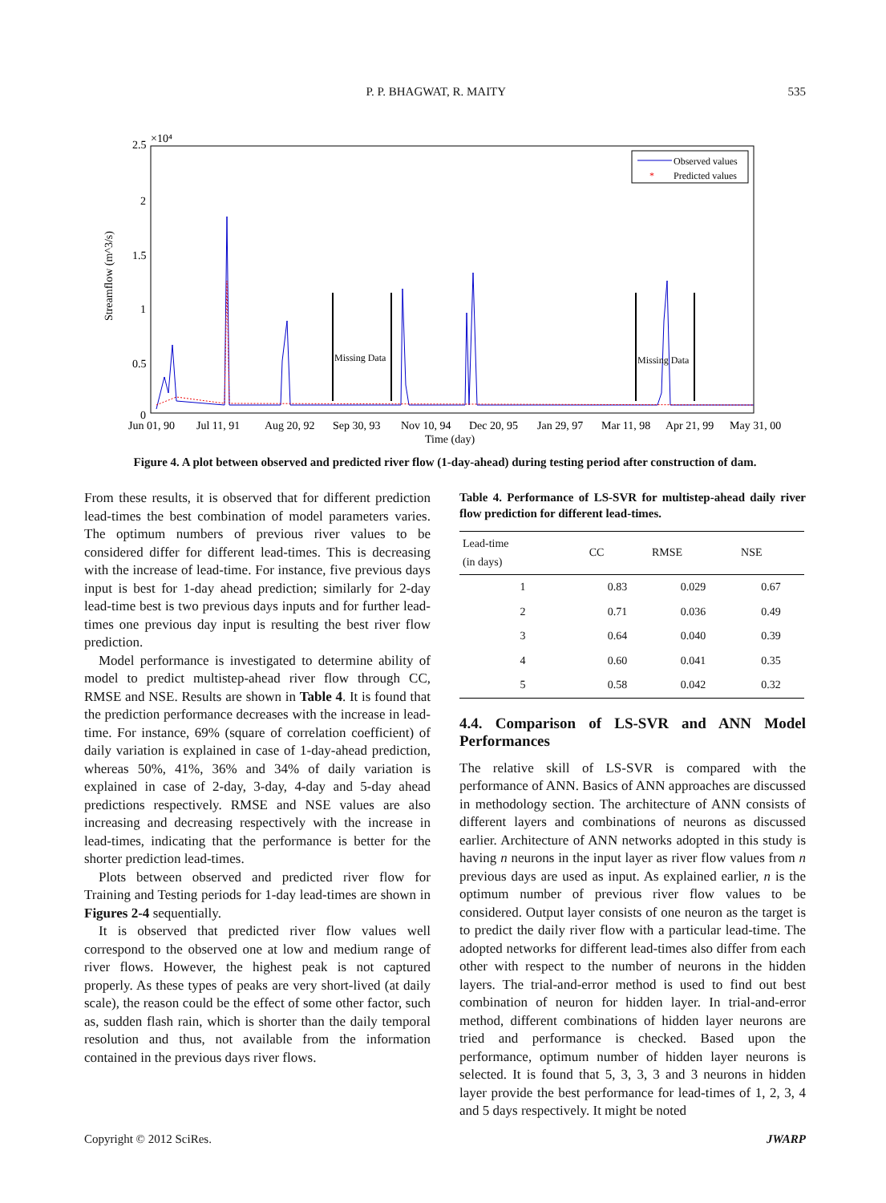P. P. BHAGWAT, R. MAITY 535
2.5
2
1.5
1
0.5
0
×10⁴
Streamflow (m^3/s)
Missing Data
Missing Data
Observed values
*
Predicted values
Jun 01, 90
Jul 11, 91
Aug 20, 92
Sep 30, 93
Nov 10, 94
Dec 20, 95
Jan 29, 97
Mar 11, 98
Apr 21, 99
May 31, 00
Time (day)
Figure 4. A plot between observed and predicted river flow (1-day-ahead) during testing period after construction of dam.
From these results, it is observed that for different prediction lead-times the best combination of model parameters varies. The optimum numbers of previous river values to be considered differ for different lead-times. This is decreasing with the increase of lead-time. For instance, five previous days input is best for 1-day ahead prediction; similarly for 2-day lead-time best is two previous days inputs and for further lead-times one previous day input is resulting the best river flow prediction.
Model performance is investigated to determine ability of model to predict multistep-ahead river flow through CC, RMSE and NSE. Results are shown in Table 4. It is found that the prediction performance decreases with the increase in lead-time. For instance, 69% (square of correlation coefficient) of daily variation is explained in case of 1-day-ahead prediction, whereas 50%, 41%, 36% and 34% of daily variation is explained in case of 2-day, 3-day, 4-day and 5-day ahead predictions respectively. RMSE and NSE values are also increasing and decreasing respectively with the increase in lead-times, indicating that the performance is better for the shorter prediction lead-times.
Plots between observed and predicted river flow for Training and Testing periods for 1-day lead-times are shown in Figures 2-4 sequentially.
It is observed that predicted river flow values well correspond to the observed one at low and medium range of river flows. However, the highest peak is not captured properly. As these types of peaks are very short-lived (at daily scale), the reason could be the effect of some other factor, such as, sudden flash rain, which is shorter than the daily temporal resolution and thus, not available from the information contained in the previous days river flows.
Table 4. Performance of LS-SVR for multistep-ahead daily river flow prediction for different lead-times.
| Lead-time (in days) | CC | RMSE | NSE |
| --- | --- | --- | --- |
| 1 | 0.83 | 0.029 | 0.67 |
| 2 | 0.71 | 0.036 | 0.49 |
| 3 | 0.64 | 0.040 | 0.39 |
| 4 | 0.60 | 0.041 | 0.35 |
| 5 | 0.58 | 0.042 | 0.32 |
4.4. Comparison of LS-SVR and ANN Model Performances
The relative skill of LS-SVR is compared with the performance of ANN. Basics of ANN approaches are discussed in methodology section. The architecture of ANN consists of different layers and combinations of neurons as discussed earlier. Architecture of ANN networks adopted in this study is having n neurons in the input layer as river flow values from n previous days are used as input. As explained earlier, n is the optimum number of previous river flow values to be considered. Output layer consists of one neuron as the target is to predict the daily river flow with a particular lead-time. The adopted networks for different lead-times also differ from each other with respect to the number of neurons in the hidden layers. The trial-and-error method is used to find out best combination of neuron for hidden layer. In trial-and-error method, different combinations of hidden layer neurons are tried and performance is checked. Based upon the performance, optimum number of hidden layer neurons is selected. It is found that 5, 3, 3, 3 and 3 neurons in hidden layer provide the best performance for lead-times of 1, 2, 3, 4 and 5 days respectively. It might be noted
Copyright © 2012 SciRes. JWARP